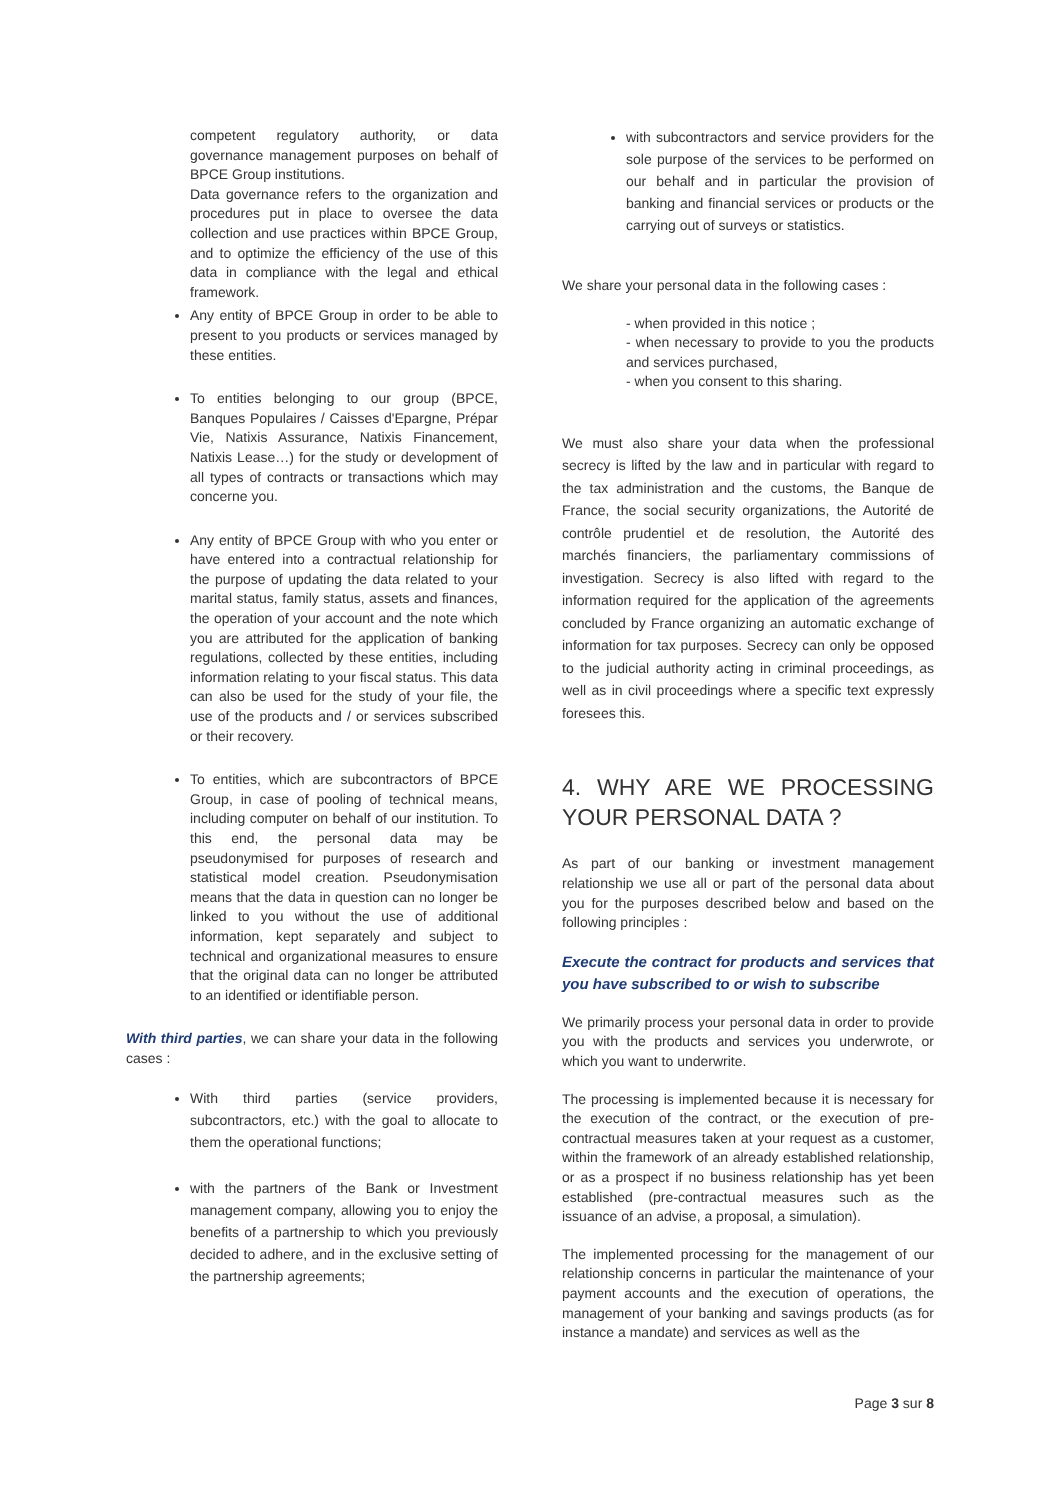competent regulatory authority, or data governance management purposes on behalf of BPCE Group institutions.
Data governance refers to the organization and procedures put in place to oversee the data collection and use practices within BPCE Group, and to optimize the efficiency of the use of this data in compliance with the legal and ethical framework.
Any entity of BPCE Group in order to be able to present to you products or services managed by these entities.
To entities belonging to our group (BPCE, Banques Populaires / Caisses d'Epargne, Prépar Vie, Natixis Assurance, Natixis Financement, Natixis Lease…) for the study or development of all types of contracts or transactions which may concerne you.
Any entity of BPCE Group with who you enter or have entered into a contractual relationship for the purpose of updating the data related to your marital status, family status, assets and finances, the operation of your account and the note which you are attributed for the application of banking regulations, collected by these entities, including information relating to your fiscal status. This data can also be used for the study of your file, the use of the products and / or services subscribed or their recovery.
To entities, which are subcontractors of BPCE Group, in case of pooling of technical means, including computer on behalf of our institution. To this end, the personal data may be pseudonymised for purposes of research and statistical model creation. Pseudonymisation means that the data in question can no longer be linked to you without the use of additional information, kept separately and subject to technical and organizational measures to ensure that the original data can no longer be attributed to an identified or identifiable person.
With third parties, we can share your data in the following cases :
With third parties (service providers, subcontractors, etc.) with the goal to allocate to them the operational functions;
with the partners of the Bank or Investment management company, allowing you to enjoy the benefits of a partnership to which you previously decided to adhere, and in the exclusive setting of the partnership agreements;
with subcontractors and service providers for the sole purpose of the services to be performed on our behalf and in particular the provision of banking and financial services or products or the carrying out of surveys or statistics.
We share your personal data in the following cases :
- when provided in this notice ;
- when necessary to provide to you the products and services purchased,
- when you consent to this sharing.
We must also share your data when the professional secrecy is lifted by the law and in particular with regard to the tax administration and the customs, the Banque de France, the social security organizations, the Autorité de contrôle prudentiel et de resolution, the Autorité des marchés financiers, the parliamentary commissions of investigation. Secrecy is also lifted with regard to the information required for the application of the agreements concluded by France organizing an automatic exchange of information for tax purposes. Secrecy can only be opposed to the judicial authority acting in criminal proceedings, as well as in civil proceedings where a specific text expressly foresees this.
4. WHY ARE WE PROCESSING YOUR PERSONAL DATA ?
As part of our banking or investment management relationship we use all or part of the personal data about you for the purposes described below and based on the following principles :
Execute the contract for products and services that you have subscribed to or wish to subscribe
We primarily process your personal data in order to provide you with the products and services you underwrote, or which you want to underwrite.
The processing is implemented because it is necessary for the execution of the contract, or the execution of pre-contractual measures taken at your request as a customer, within the framework of an already established relationship, or as a prospect if no business relationship has yet been established (pre-contractual measures such as the issuance of an advise, a proposal, a simulation).
The implemented processing for the management of our relationship concerns in particular the maintenance of your payment accounts and the execution of operations, the management of your banking and savings products (as for instance a mandate) and services as well as the
Page 3 sur 8